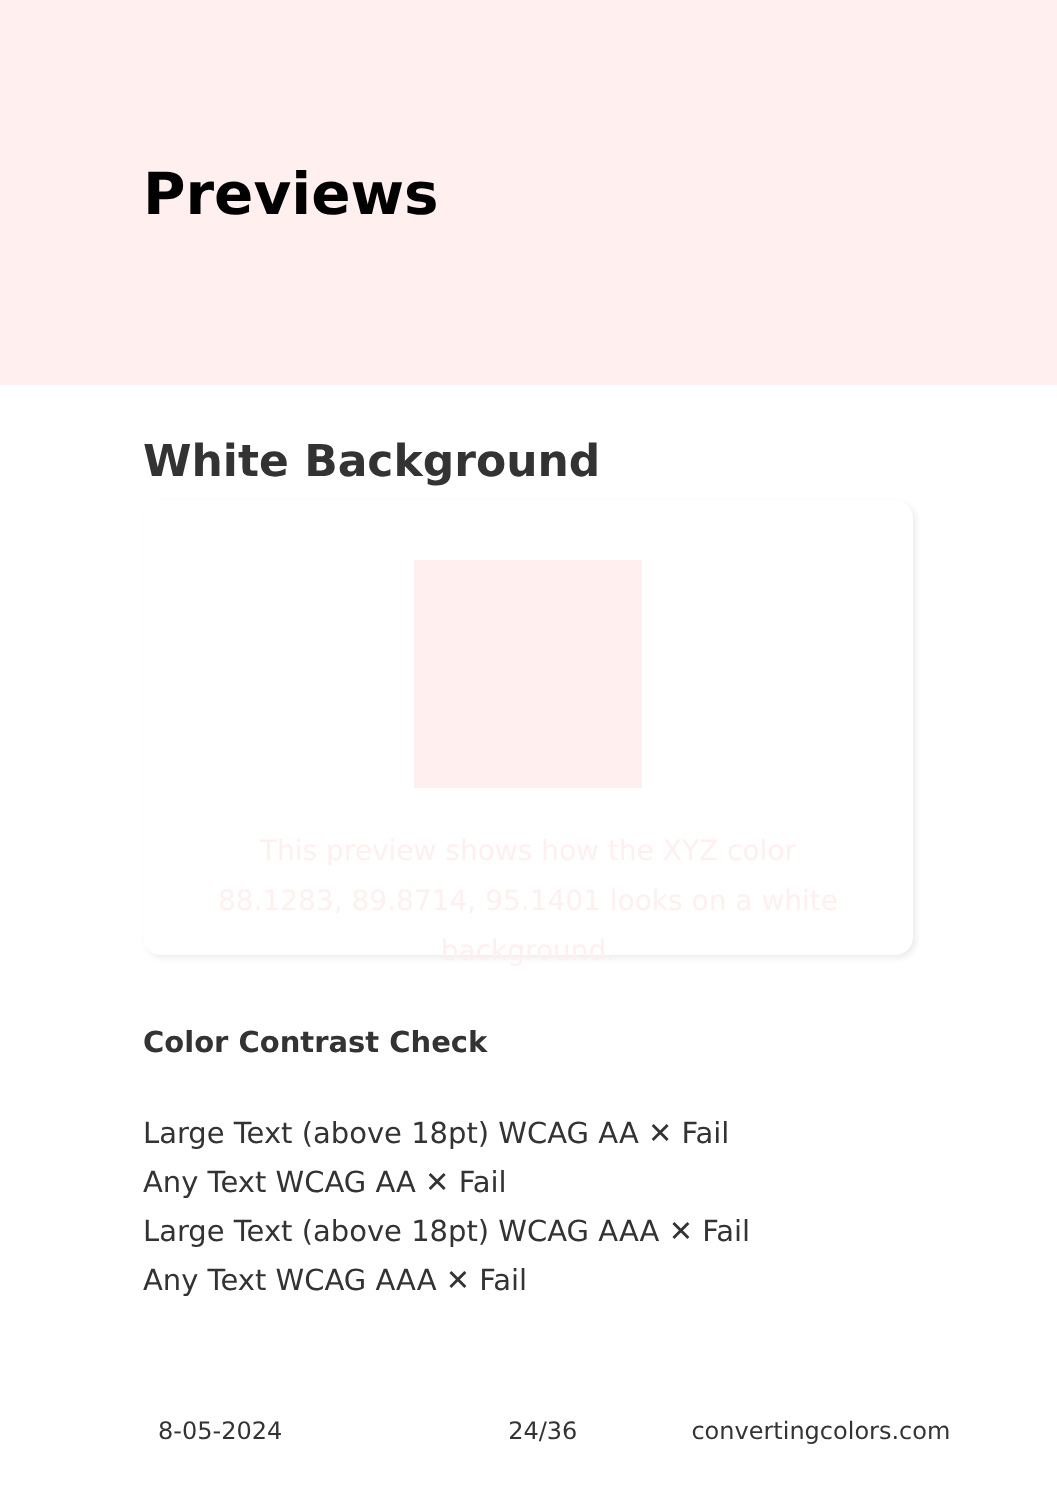Previews
White Background
This preview shows how the XYZ color 88.1283, 89.8714, 95.1401 looks on a white background.
Color Contrast Check
Large Text (above 18pt) WCAG AA ✕ Fail
Any Text WCAG AA ✕ Fail
Large Text (above 18pt) WCAG AAA ✕ Fail
Any Text WCAG AAA ✕ Fail
8-05-2024 24/36 convertingcolors.com